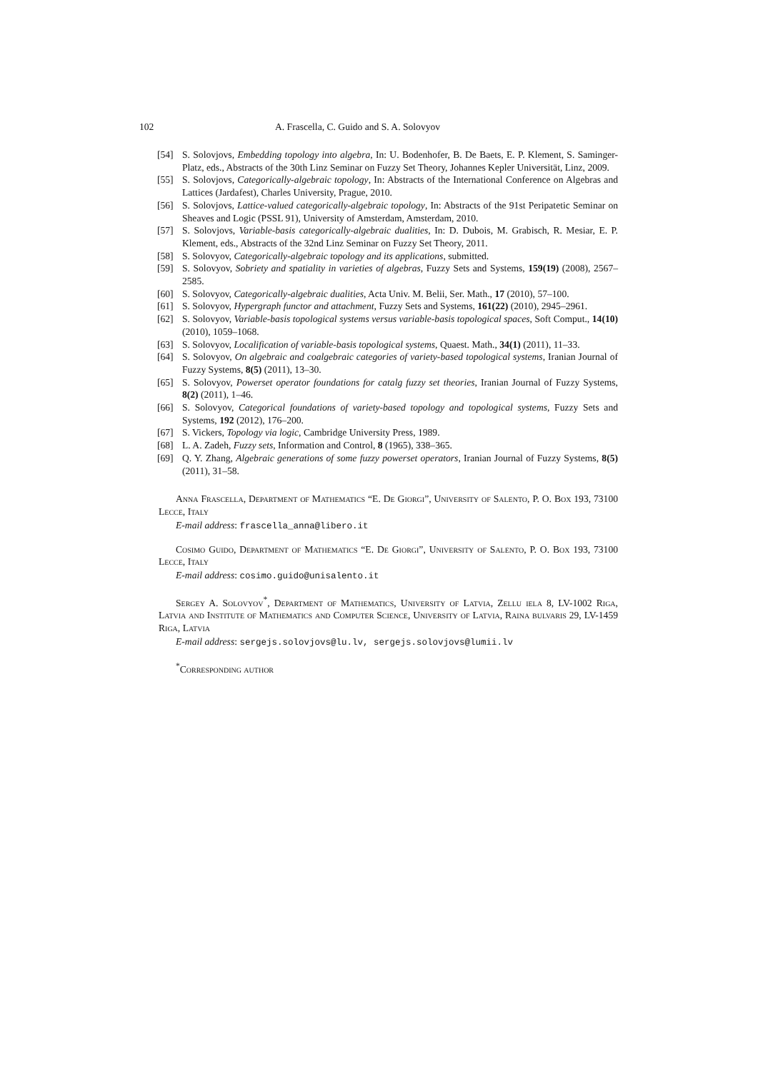102 A. Frascella, C. Guido and S. A. Solovyov
[54] S. Solovjovs, Embedding topology into algebra, In: U. Bodenhofer, B. De Baets, E. P. Klement, S. Saminger-Platz, eds., Abstracts of the 30th Linz Seminar on Fuzzy Set Theory, Johannes Kepler Universität, Linz, 2009.
[55] S. Solovjovs, Categorically-algebraic topology, In: Abstracts of the International Conference on Algebras and Lattices (Jardafest), Charles University, Prague, 2010.
[56] S. Solovjovs, Lattice-valued categorically-algebraic topology, In: Abstracts of the 91st Peripatetic Seminar on Sheaves and Logic (PSSL 91), University of Amsterdam, Amsterdam, 2010.
[57] S. Solovjovs, Variable-basis categorically-algebraic dualities, In: D. Dubois, M. Grabisch, R. Mesiar, E. P. Klement, eds., Abstracts of the 32nd Linz Seminar on Fuzzy Set Theory, 2011.
[58] S. Solovyov, Categorically-algebraic topology and its applications, submitted.
[59] S. Solovyov, Sobriety and spatiality in varieties of algebras, Fuzzy Sets and Systems, 159(19) (2008), 2567–2585.
[60] S. Solovyov, Categorically-algebraic dualities, Acta Univ. M. Belii, Ser. Math., 17 (2010), 57–100.
[61] S. Solovyov, Hypergraph functor and attachment, Fuzzy Sets and Systems, 161(22) (2010), 2945–2961.
[62] S. Solovyov, Variable-basis topological systems versus variable-basis topological spaces, Soft Comput., 14(10) (2010), 1059–1068.
[63] S. Solovyov, Localification of variable-basis topological systems, Quaest. Math., 34(1) (2011), 11–33.
[64] S. Solovyov, On algebraic and coalgebraic categories of variety-based topological systems, Iranian Journal of Fuzzy Systems, 8(5) (2011), 13–30.
[65] S. Solovyov, Powerset operator foundations for catalg fuzzy set theories, Iranian Journal of Fuzzy Systems, 8(2) (2011), 1–46.
[66] S. Solovyov, Categorical foundations of variety-based topology and topological systems, Fuzzy Sets and Systems, 192 (2012), 176–200.
[67] S. Vickers, Topology via logic, Cambridge University Press, 1989.
[68] L. A. Zadeh, Fuzzy sets, Information and Control, 8 (1965), 338–365.
[69] Q. Y. Zhang, Algebraic generations of some fuzzy powerset operators, Iranian Journal of Fuzzy Systems, 8(5) (2011), 31–58.
Anna Frascella, Department of Mathematics “E. De Giorgi”, University of Salento, P. O. Box 193, 73100 Lecce, Italy
E-mail address: frascella_anna@libero.it
Cosimo Guido, Department of Mathematics “E. De Giorgi”, University of Salento, P. O. Box 193, 73100 Lecce, Italy
E-mail address: cosimo.guido@unisalento.it
Sergey A. Solovyov<sup>*</sup>, Department of Mathematics, University of Latvia, Zellu iela 8, LV-1002 Riga, Latvia and Institute of Mathematics and Computer Science, University of Latvia, Raina bulvaris 29, LV-1459 Riga, Latvia
E-mail address: sergejs.solovjovs@lu.lv, sergejs.solovjovs@lumii.lv
<sup>*</sup> Corresponding author